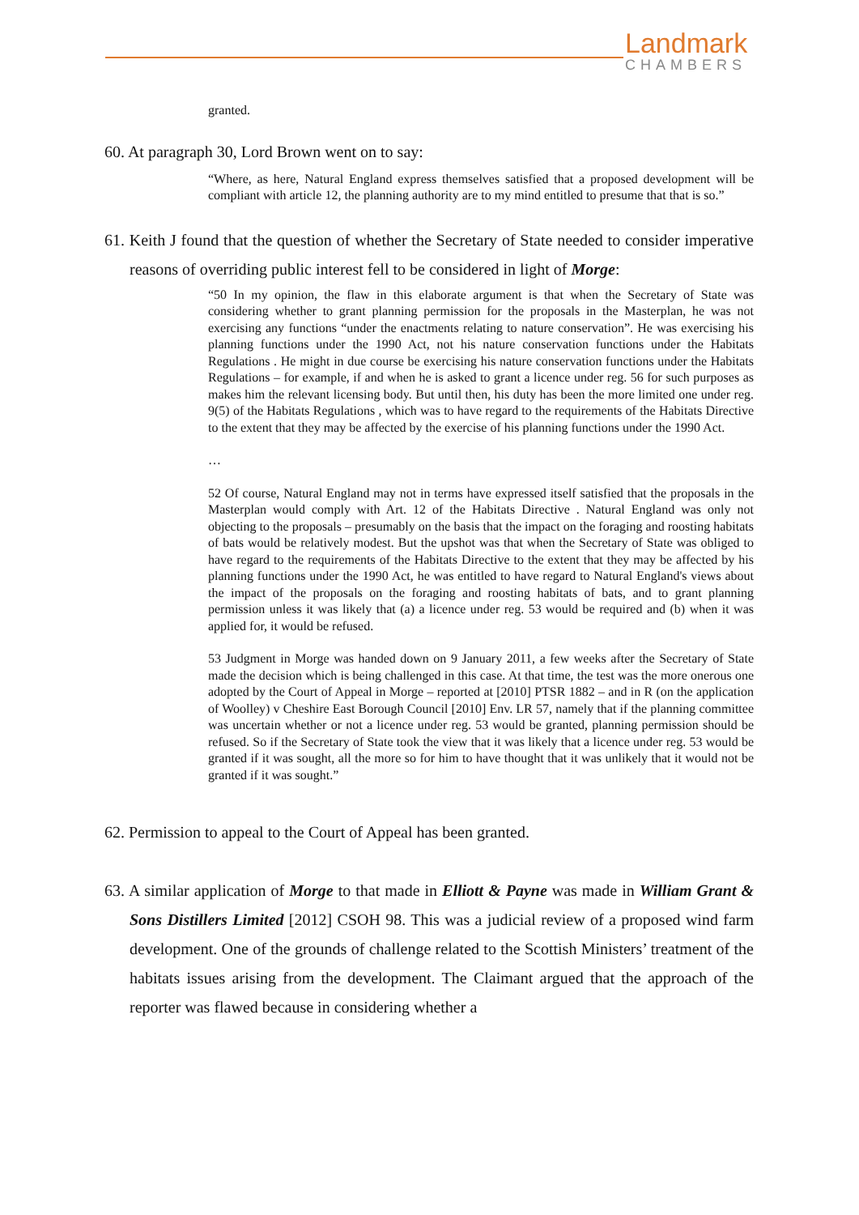Landmark
CHAMBERS
granted.
60. At paragraph 30, Lord Brown went on to say:
“Where, as here, Natural England express themselves satisfied that a proposed development will be compliant with article 12, the planning authority are to my mind entitled to presume that that is so.”
61. Keith J found that the question of whether the Secretary of State needed to consider imperative reasons of overriding public interest fell to be considered in light of Morge:
“50 In my opinion, the flaw in this elaborate argument is that when the Secretary of State was considering whether to grant planning permission for the proposals in the Masterplan, he was not exercising any functions “under the enactments relating to nature conservation”. He was exercising his planning functions under the 1990 Act, not his nature conservation functions under the Habitats Regulations . He might in due course be exercising his nature conservation functions under the Habitats Regulations – for example, if and when he is asked to grant a licence under reg. 56 for such purposes as makes him the relevant licensing body. But until then, his duty has been the more limited one under reg. 9(5) of the Habitats Regulations , which was to have regard to the requirements of the Habitats Directive to the extent that they may be affected by the exercise of his planning functions under the 1990 Act.
…
52 Of course, Natural England may not in terms have expressed itself satisfied that the proposals in the Masterplan would comply with Art. 12 of the Habitats Directive . Natural England was only not objecting to the proposals – presumably on the basis that the impact on the foraging and roosting habitats of bats would be relatively modest. But the upshot was that when the Secretary of State was obliged to have regard to the requirements of the Habitats Directive to the extent that they may be affected by his planning functions under the 1990 Act, he was entitled to have regard to Natural England's views about the impact of the proposals on the foraging and roosting habitats of bats, and to grant planning permission unless it was likely that (a) a licence under reg. 53 would be required and (b) when it was applied for, it would be refused.
53 Judgment in Morge was handed down on 9 January 2011, a few weeks after the Secretary of State made the decision which is being challenged in this case. At that time, the test was the more onerous one adopted by the Court of Appeal in Morge – reported at [2010] PTSR 1882 – and in R (on the application of Woolley) v Cheshire East Borough Council [2010] Env. LR 57, namely that if the planning committee was uncertain whether or not a licence under reg. 53 would be granted, planning permission should be refused. So if the Secretary of State took the view that it was likely that a licence under reg. 53 would be granted if it was sought, all the more so for him to have thought that it was unlikely that it would not be granted if it was sought.”
62. Permission to appeal to the Court of Appeal has been granted.
63. A similar application of Morge to that made in Elliott & Payne was made in William Grant & Sons Distillers Limited [2012] CSOH 98. This was a judicial review of a proposed wind farm development. One of the grounds of challenge related to the Scottish Ministers’ treatment of the habitats issues arising from the development. The Claimant argued that the approach of the reporter was flawed because in considering whether a